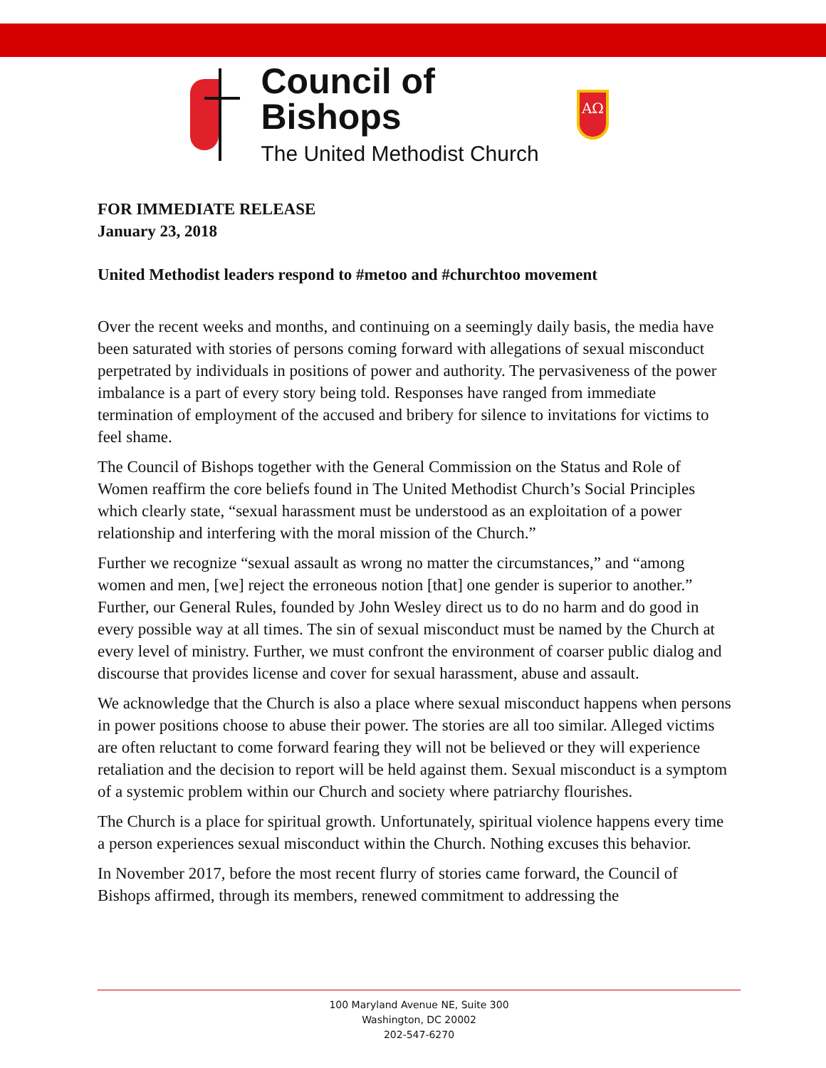Council of Bishops
The United Methodist Church
AΩ
FOR IMMEDIATE RELEASE
January 23, 2018
United Methodist leaders respond to #metoo and #churchtoo movement
Over the recent weeks and months, and continuing on a seemingly daily basis, the media have been saturated with stories of persons coming forward with allegations of sexual misconduct perpetrated by individuals in positions of power and authority. The pervasiveness of the power imbalance is a part of every story being told. Responses have ranged from immediate termination of employment of the accused and bribery for silence to invitations for victims to feel shame.
The Council of Bishops together with the General Commission on the Status and Role of Women reaffirm the core beliefs found in The United Methodist Church’s Social Principles which clearly state, “sexual harassment must be understood as an exploitation of a power relationship and interfering with the moral mission of the Church.”
Further we recognize “sexual assault as wrong no matter the circumstances,” and “among women and men, [we] reject the erroneous notion [that] one gender is superior to another.” Further, our General Rules, founded by John Wesley direct us to do no harm and do good in every possible way at all times. The sin of sexual misconduct must be named by the Church at every level of ministry. Further, we must confront the environment of coarser public dialog and discourse that provides license and cover for sexual harassment, abuse and assault.
We acknowledge that the Church is also a place where sexual misconduct happens when persons in power positions choose to abuse their power. The stories are all too similar. Alleged victims are often reluctant to come forward fearing they will not be believed or they will experience retaliation and the decision to report will be held against them. Sexual misconduct is a symptom of a systemic problem within our Church and society where patriarchy flourishes.
The Church is a place for spiritual growth. Unfortunately, spiritual violence happens every time a person experiences sexual misconduct within the Church. Nothing excuses this behavior.
In November 2017, before the most recent flurry of stories came forward, the Council of Bishops affirmed, through its members, renewed commitment to addressing the
100 Maryland Avenue NE, Suite 300
Washington, DC 20002
202-547-6270